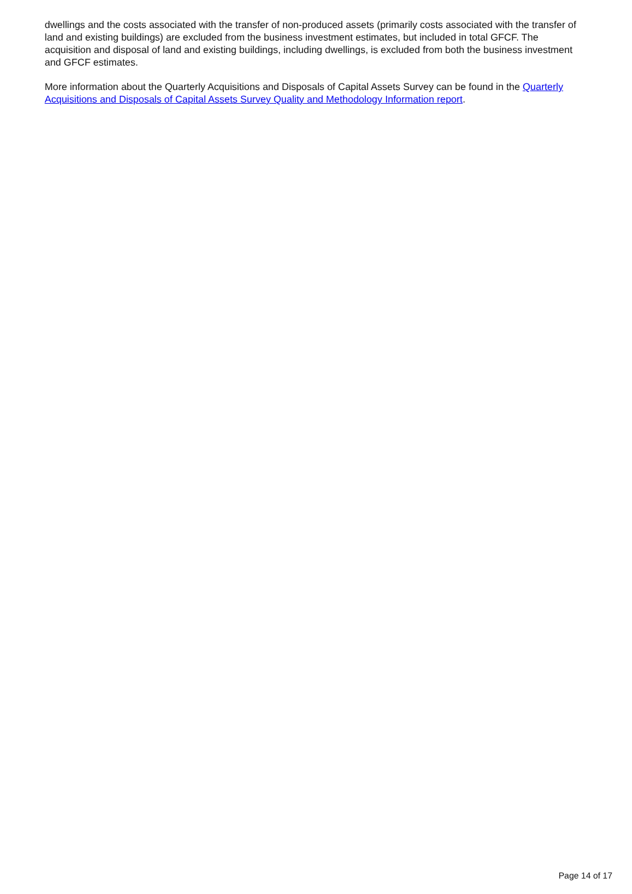dwellings and the costs associated with the transfer of non-produced assets (primarily costs associated with the transfer of land and existing buildings) are excluded from the business investment estimates, but included in total GFCF. The acquisition and disposal of land and existing buildings, including dwellings, is excluded from both the business investment and GFCF estimates.
More information about the Quarterly Acquisitions and Disposals of Capital Assets Survey can be found in the Quarterly Acquisitions and Disposals of Capital Assets Survey Quality and Methodology Information report.
Page 14 of 17